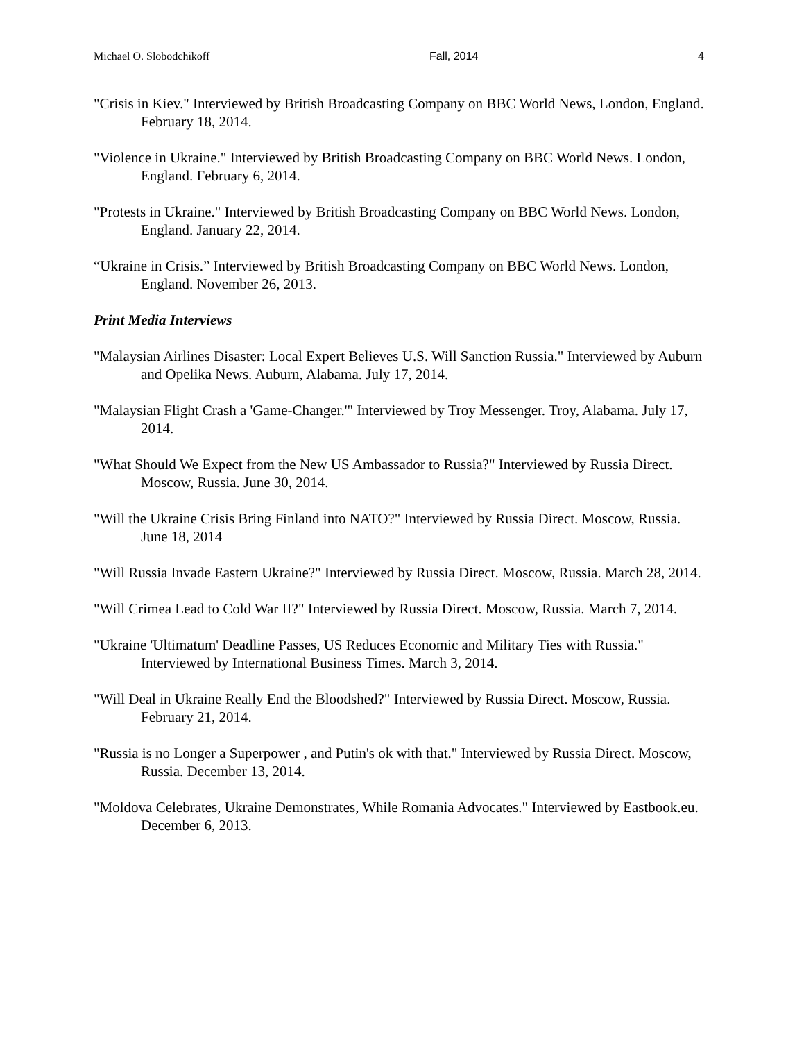Michael O. Slobodchikoff Fall, 2014 4
"Crisis in Kiev." Interviewed by British Broadcasting Company on BBC World News, London, England. February 18, 2014.
"Violence in Ukraine." Interviewed by British Broadcasting Company on BBC World News. London, England. February 6, 2014.
"Protests in Ukraine." Interviewed by British Broadcasting Company on BBC World News. London, England. January 22, 2014.
“Ukraine in Crisis.” Interviewed by British Broadcasting Company on BBC World News. London, England. November 26, 2013.
Print Media Interviews
"Malaysian Airlines Disaster: Local Expert Believes U.S. Will Sanction Russia." Interviewed by Auburn and Opelika News. Auburn, Alabama. July 17, 2014.
"Malaysian Flight Crash a 'Game-Changer.'" Interviewed by Troy Messenger. Troy, Alabama. July 17, 2014.
"What Should We Expect from the New US Ambassador to Russia?" Interviewed by Russia Direct. Moscow, Russia. June 30, 2014.
"Will the Ukraine Crisis Bring Finland into NATO?" Interviewed by Russia Direct. Moscow, Russia. June 18, 2014
"Will Russia Invade Eastern Ukraine?" Interviewed by Russia Direct. Moscow, Russia. March 28, 2014.
"Will Crimea Lead to Cold War II?" Interviewed by Russia Direct. Moscow, Russia. March 7, 2014.
"Ukraine 'Ultimatum' Deadline Passes, US Reduces Economic and Military Ties with Russia." Interviewed by International Business Times. March 3, 2014.
"Will Deal in Ukraine Really End the Bloodshed?" Interviewed by Russia Direct. Moscow, Russia. February 21, 2014.
"Russia is no Longer a Superpower , and Putin's ok with that." Interviewed by Russia Direct. Moscow, Russia. December 13, 2014.
"Moldova Celebrates, Ukraine Demonstrates, While Romania Advocates." Interviewed by Eastbook.eu. December 6, 2013.